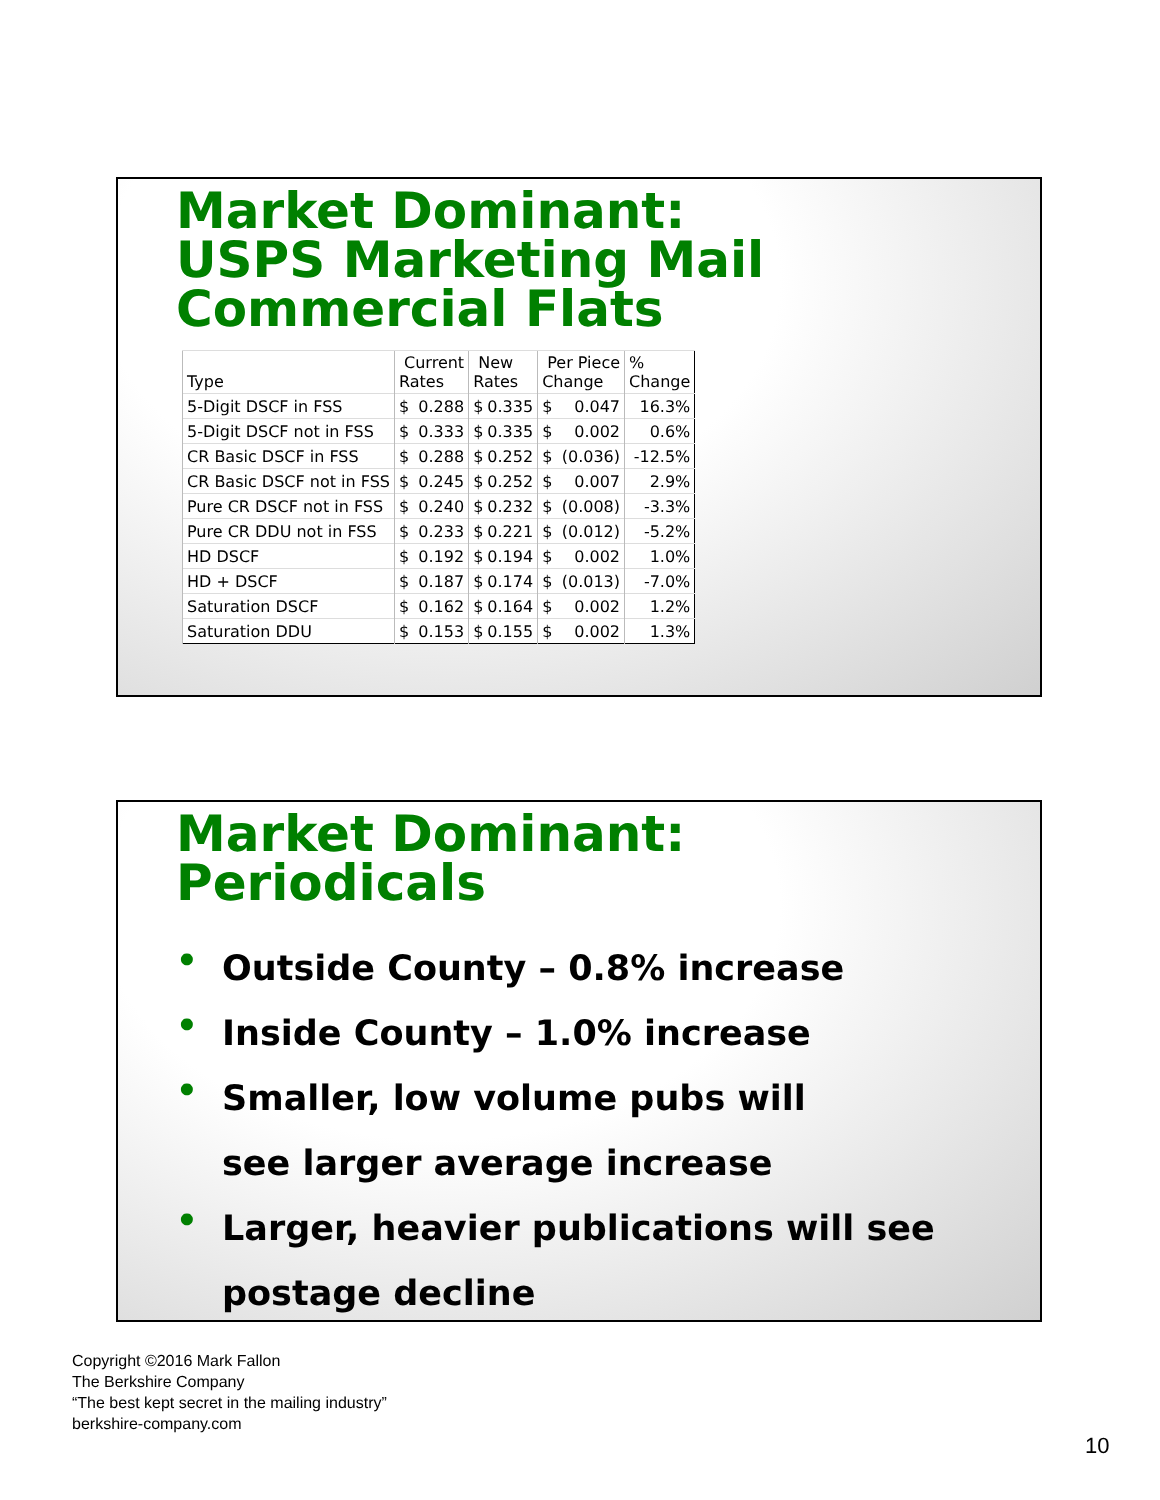Market Dominant:
USPS Marketing Mail
Commercial Flats
| Type | Current Rates | | New Rates | | Per Piece Change | | % Change |
| 5-Digit DSCF in FSS | $ | 0.288 | $ | 0.335 | $ | 0.047 | 16.3% |
| 5-Digit DSCF not in FSS | $ | 0.333 | $ | 0.335 | $ | 0.002 | 0.6% |
| CR Basic DSCF in FSS | $ | 0.288 | $ | 0.252 | $ | (0.036) | -12.5% |
| CR Basic DSCF not in FSS | $ | 0.245 | $ | 0.252 | $ | 0.007 | 2.9% |
| Pure CR DSCF not in FSS | $ | 0.240 | $ | 0.232 | $ | (0.008) | -3.3% |
| Pure CR DDU not in FSS | $ | 0.233 | $ | 0.221 | $ | (0.012) | -5.2% |
| HD DSCF | $ | 0.192 | $ | 0.194 | $ | 0.002 | 1.0% |
| HD + DSCF | $ | 0.187 | $ | 0.174 | $ | (0.013) | -7.0% |
| Saturation DSCF | $ | 0.162 | $ | 0.164 | $ | 0.002 | 1.2% |
| Saturation DDU | $ | 0.153 | $ | 0.155 | $ | 0.002 | 1.3% |
Market Dominant:
Periodicals
• Outside County – 0.8% increase
• Inside County – 1.0% increase
• Smaller, low volume pubs will
see larger average increase
• Larger, heavier publications will see
postage decline
Copyright ©2016 Mark Fallon
The Berkshire Company
“The best kept secret in the mailing industry”
berkshire-company.com
10